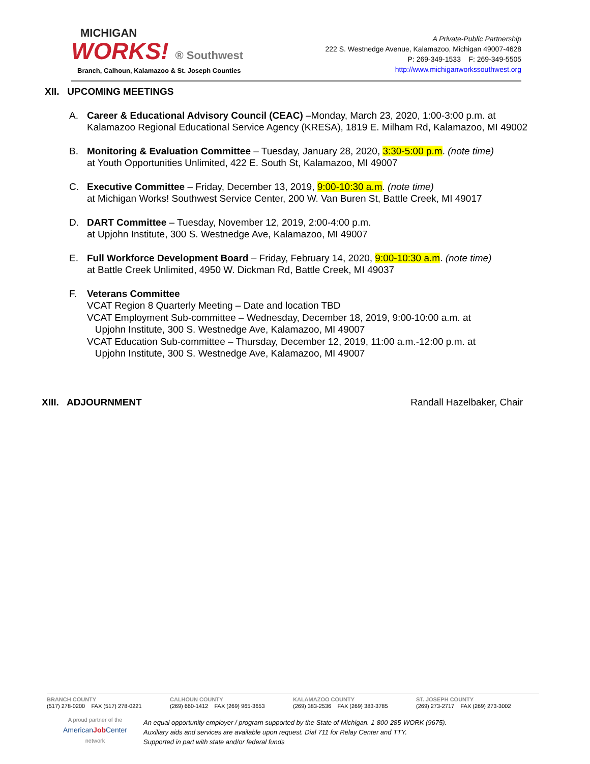MICHIGAN
WORKS! ® Southwest
Branch, Calhoun, Kalamazoo & St. Joseph Counties
A Private-Public Partnership
222 S. Westnedge Avenue, Kalamazoo, Michigan 49007-4628
P: 269-349-1533 F: 269-349-5505
http://www.michiganworkssouthwest.org
XII. UPCOMING MEETINGS
A. Career & Educational Advisory Council (CEAC) –Monday, March 23, 2020, 1:00-3:00 p.m. at Kalamazoo Regional Educational Service Agency (KRESA), 1819 E. Milham Rd, Kalamazoo, MI 49002
B. Monitoring & Evaluation Committee – Tuesday, January 28, 2020, 3:30-5:00 p.m. (note time)
at Youth Opportunities Unlimited, 422 E. South St, Kalamazoo, MI 49007
C. Executive Committee – Friday, December 13, 2019, 9:00-10:30 a.m. (note time)
at Michigan Works! Southwest Service Center, 200 W. Van Buren St, Battle Creek, MI 49017
D. DART Committee – Tuesday, November 12, 2019, 2:00-4:00 p.m.
at Upjohn Institute, 300 S. Westnedge Ave, Kalamazoo, MI 49007
E. Full Workforce Development Board – Friday, February 14, 2020, 9:00-10:30 a.m. (note time)
at Battle Creek Unlimited, 4950 W. Dickman Rd, Battle Creek, MI 49037
F. Veterans Committee
VCAT Region 8 Quarterly Meeting – Date and location TBD
VCAT Employment Sub-committee – Wednesday, December 18, 2019, 9:00-10:00 a.m. at
Upjohn Institute, 300 S. Westnedge Ave, Kalamazoo, MI 49007
VCAT Education Sub-committee – Thursday, December 12, 2019, 11:00 a.m.-12:00 p.m. at
Upjohn Institute, 300 S. Westnedge Ave, Kalamazoo, MI 49007
XIII. ADJOURNMENT Randall Hazelbaker, Chair
BRANCH COUNTY
(517) 278-0200 FAX (517) 278-0221
CALHOUN COUNTY
(269) 660-1412 FAX (269) 965-3653
KALAMAZOO COUNTY
(269) 383-2536 FAX (269) 383-3785
ST. JOSEPH COUNTY
(269) 273-2717 FAX (269) 273-3002
A proud partner of the
AmericanJob Center
network
An equal opportunity employer / program supported by the State of Michigan. 1-800-285-WORK (9675).
Auxiliary aids and services are available upon request. Dial 711 for Relay Center and TTY.
Supported in part with state and/or federal funds